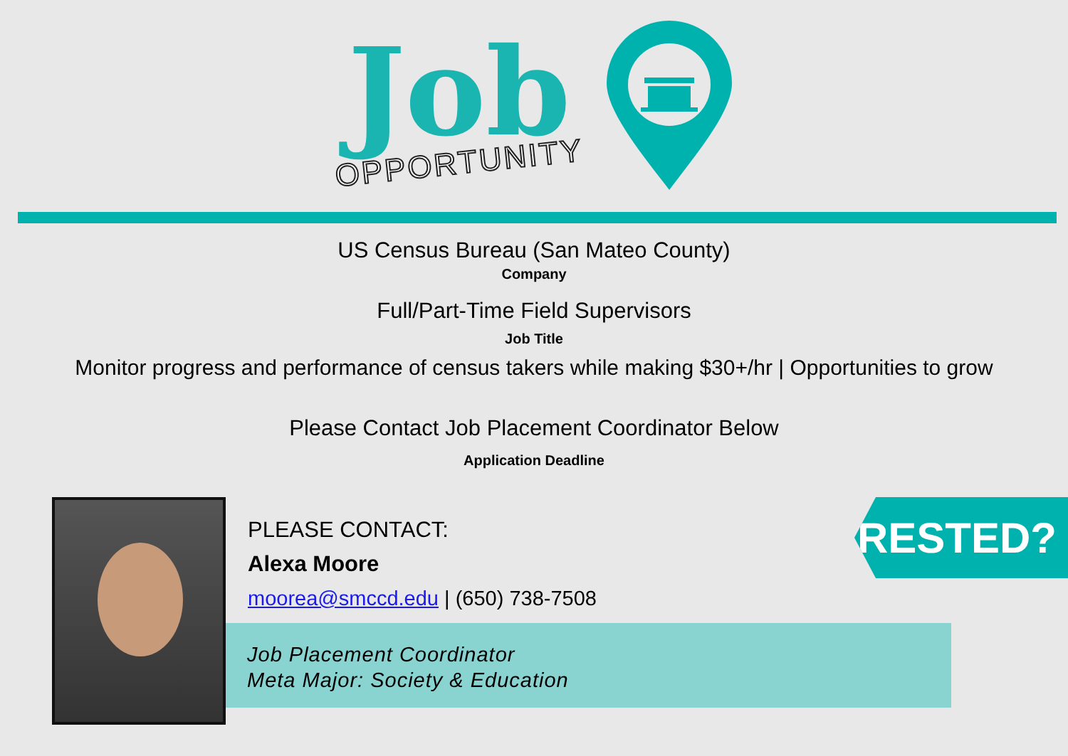Job
OPPORTUNITY
US Census Bureau (San Mateo County)
Company
Full/Part-Time Field Supervisors
Job Title
Monitor progress and performance of census takers while making $30+/hr | Opportunities to grow
Please Contact Job Placement Coordinator Below
Application Deadline
Job Placement Coordinator
Meta Major: Society & Education
PLEASE CONTACT:
Alexa Moore
moorea@smccd.edu | (650) 738-7508
INTERESTED?